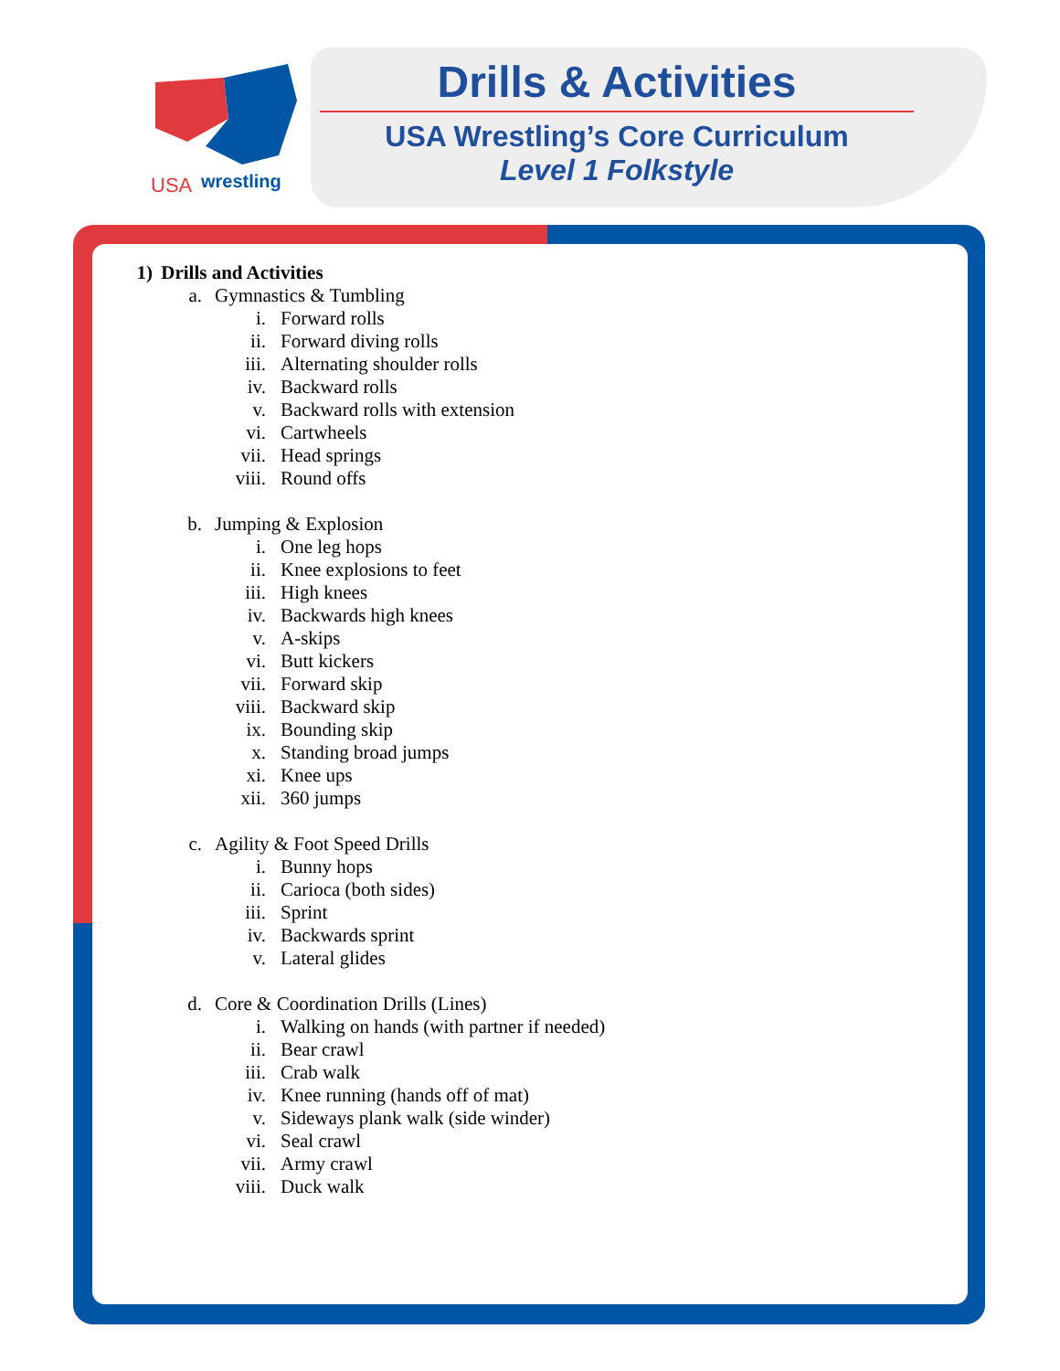USA
wrestling
Drills & Activities
USA Wrestling’s Core Curriculum
Level 1 Folkstyle
1) Drills and Activities
a. Gymnastics & Tumbling
i. Forward rolls
ii. Forward diving rolls
iii. Alternating shoulder rolls
iv. Backward rolls
v. Backward rolls with extension
vi. Cartwheels
vii. Head springs
viii. Round offs
b. Jumping & Explosion
i. One leg hops
ii. Knee explosions to feet
iii. High knees
iv. Backwards high knees
v. A-skips
vi. Butt kickers
vii. Forward skip
viii. Backward skip
ix. Bounding skip
x. Standing broad jumps
xi. Knee ups
xii. 360 jumps
c. Agility & Foot Speed Drills
i. Bunny hops
ii. Carioca (both sides)
iii. Sprint
iv. Backwards sprint
v. Lateral glides
d. Core & Coordination Drills (Lines)
i. Walking on hands (with partner if needed)
ii. Bear crawl
iii. Crab walk
iv. Knee running (hands off of mat)
v. Sideways plank walk (side winder)
vi. Seal crawl
vii. Army crawl
viii. Duck walk